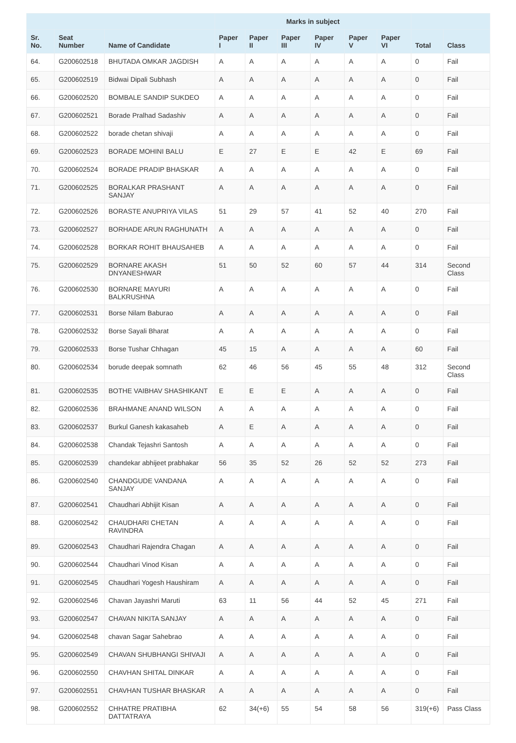| | | | Marks in subject | | | | | | | |
| --- | --- | --- | --- | --- | --- | --- | --- | --- | --- | --- |
| Sr. No. | Seat Number | Name of Candidate | Paper I | Paper II | Paper III | Paper IV | Paper V | Paper VI | Total | Class |
| 64. | G200602518 | BHUTADA OMKAR JAGDISH | A | A | A | A | A | A | 0 | Fail |
| 65. | G200602519 | Bidwai Dipali Subhash | A | A | A | A | A | A | 0 | Fail |
| 66. | G200602520 | BOMBALE SANDIP SUKDEO | A | A | A | A | A | A | 0 | Fail |
| 67. | G200602521 | Borade Pralhad Sadashiv | A | A | A | A | A | A | 0 | Fail |
| 68. | G200602522 | borade chetan shivaji | A | A | A | A | A | A | 0 | Fail |
| 69. | G200602523 | BORADE MOHINI BALU | E | 27 | E | E | 42 | E | 69 | Fail |
| 70. | G200602524 | BORADE PRADIP BHASKAR | A | A | A | A | A | A | 0 | Fail |
| 71. | G200602525 | BORALKAR PRASHANT SANJAY | A | A | A | A | A | A | 0 | Fail |
| 72. | G200602526 | BORASTE ANUPRIYA VILAS | 51 | 29 | 57 | 41 | 52 | 40 | 270 | Fail |
| 73. | G200602527 | BORHADE ARUN RAGHUNATH | A | A | A | A | A | A | 0 | Fail |
| 74. | G200602528 | BORKAR ROHIT BHAUSAHEB | A | A | A | A | A | A | 0 | Fail |
| 75. | G200602529 | BORNARE AKASH DNYANESHWAR | 51 | 50 | 52 | 60 | 57 | 44 | 314 | Second Class |
| 76. | G200602530 | BORNARE MAYURI BALKRUSHNA | A | A | A | A | A | A | 0 | Fail |
| 77. | G200602531 | Borse Nilam Baburao | A | A | A | A | A | A | 0 | Fail |
| 78. | G200602532 | Borse Sayali Bharat | A | A | A | A | A | A | 0 | Fail |
| 79. | G200602533 | Borse Tushar Chhagan | 45 | 15 | A | A | A | A | 60 | Fail |
| 80. | G200602534 | borude deepak somnath | 62 | 46 | 56 | 45 | 55 | 48 | 312 | Second Class |
| 81. | G200602535 | BOTHE VAIBHAV SHASHIKANT | E | E | E | A | A | A | 0 | Fail |
| 82. | G200602536 | BRAHMANE ANAND WILSON | A | A | A | A | A | A | 0 | Fail |
| 83. | G200602537 | Burkul Ganesh kakasaheb | A | E | A | A | A | A | 0 | Fail |
| 84. | G200602538 | Chandak Tejashri Santosh | A | A | A | A | A | A | 0 | Fail |
| 85. | G200602539 | chandekar abhijeet prabhakar | 56 | 35 | 52 | 26 | 52 | 52 | 273 | Fail |
| 86. | G200602540 | CHANDGUDE VANDANA SANJAY | A | A | A | A | A | A | 0 | Fail |
| 87. | G200602541 | Chaudhari Abhijit Kisan | A | A | A | A | A | A | 0 | Fail |
| 88. | G200602542 | CHAUDHARI CHETAN RAVINDRA | A | A | A | A | A | A | 0 | Fail |
| 89. | G200602543 | Chaudhari Rajendra Chagan | A | A | A | A | A | A | 0 | Fail |
| 90. | G200602544 | Chaudhari Vinod Kisan | A | A | A | A | A | A | 0 | Fail |
| 91. | G200602545 | Chaudhari Yogesh Haushiram | A | A | A | A | A | A | 0 | Fail |
| 92. | G200602546 | Chavan Jayashri Maruti | 63 | 11 | 56 | 44 | 52 | 45 | 271 | Fail |
| 93. | G200602547 | CHAVAN NIKITA SANJAY | A | A | A | A | A | A | 0 | Fail |
| 94. | G200602548 | chavan Sagar Sahebrao | A | A | A | A | A | A | 0 | Fail |
| 95. | G200602549 | CHAVAN SHUBHANGI SHIVAJI | A | A | A | A | A | A | 0 | Fail |
| 96. | G200602550 | CHAVHAN SHITAL DINKAR | A | A | A | A | A | A | 0 | Fail |
| 97. | G200602551 | CHAVHAN TUSHAR BHASKAR | A | A | A | A | A | A | 0 | Fail |
| 98. | G200602552 | CHHATRE PRATIBHA DATTATRAYA | 62 | 34(+6) | 55 | 54 | 58 | 56 | 319(+6) | Pass Class |